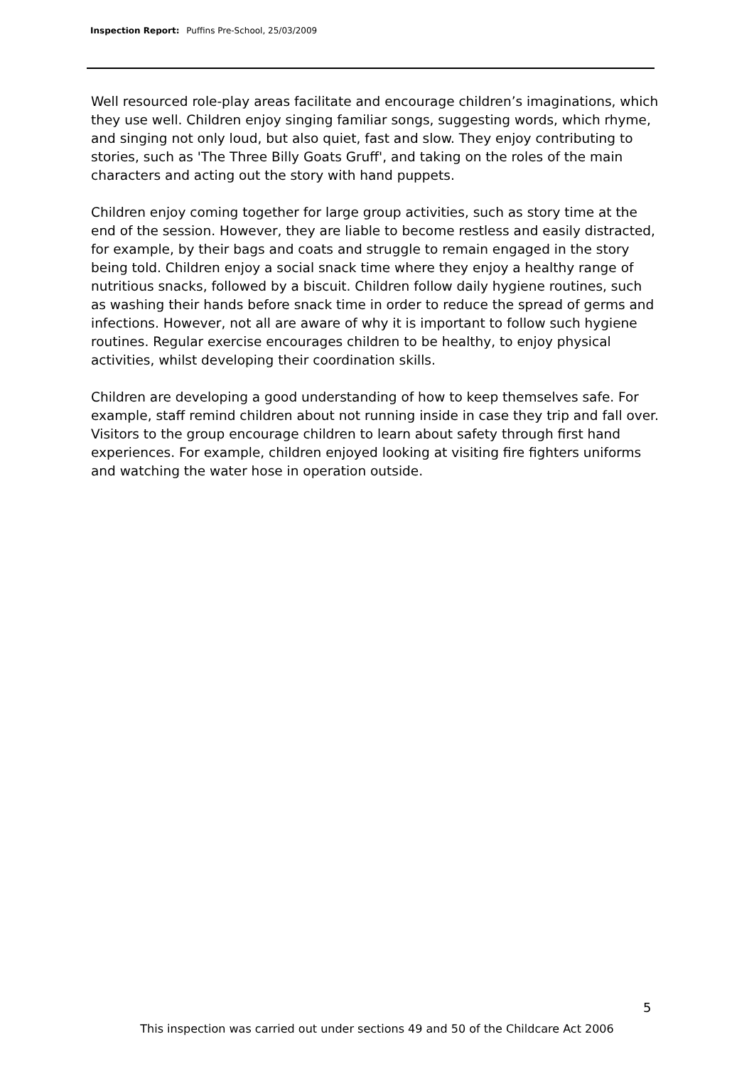Inspection Report: Puffins Pre-School, 25/03/2009
Well resourced role-play areas facilitate and encourage children’s imaginations, which they use well. Children enjoy singing familiar songs, suggesting words, which rhyme, and singing not only loud, but also quiet, fast and slow. They enjoy contributing to stories, such as 'The Three Billy Goats Gruff', and taking on the roles of the main characters and acting out the story with hand puppets.
Children enjoy coming together for large group activities, such as story time at the end of the session. However, they are liable to become restless and easily distracted, for example, by their bags and coats and struggle to remain engaged in the story being told. Children enjoy a social snack time where they enjoy a healthy range of nutritious snacks, followed by a biscuit. Children follow daily hygiene routines, such as washing their hands before snack time in order to reduce the spread of germs and infections. However, not all are aware of why it is important to follow such hygiene routines. Regular exercise encourages children to be healthy, to enjoy physical activities, whilst developing their coordination skills.
Children are developing a good understanding of how to keep themselves safe. For example, staff remind children about not running inside in case they trip and fall over. Visitors to the group encourage children to learn about safety through first hand experiences. For example, children enjoyed looking at visiting fire fighters uniforms and watching the water hose in operation outside.
5
This inspection was carried out under sections 49 and 50 of the Childcare Act 2006